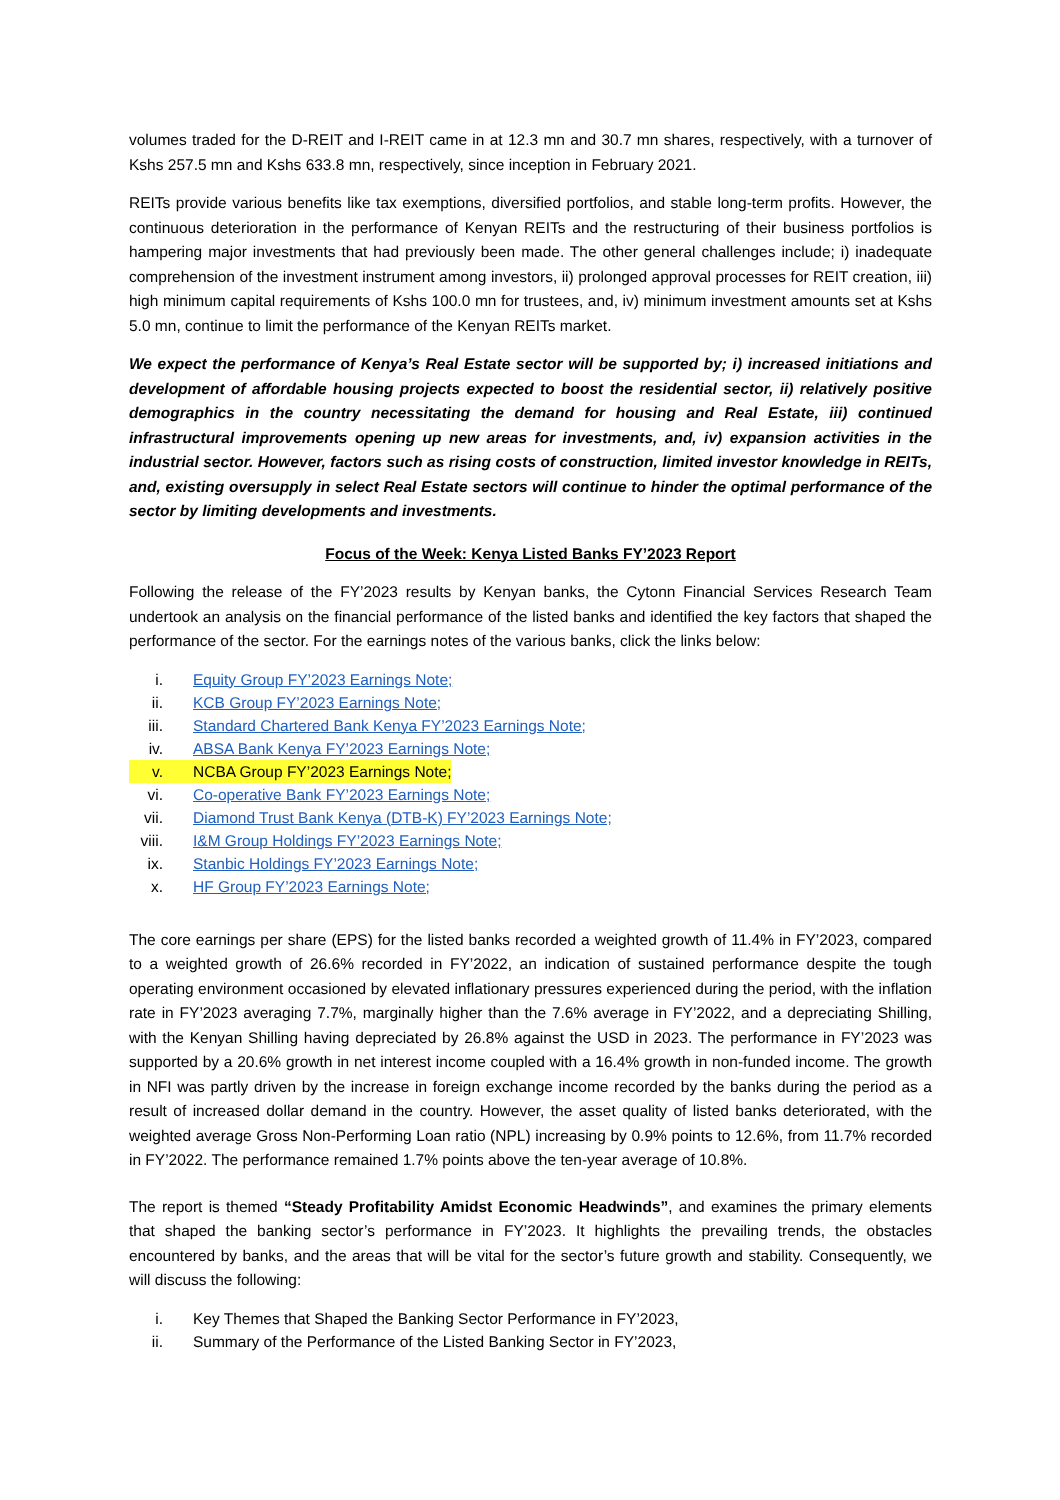volumes traded for the D-REIT and I-REIT came in at 12.3 mn and 30.7 mn shares, respectively, with a turnover of Kshs 257.5 mn and Kshs 633.8 mn, respectively, since inception in February 2021.
REITs provide various benefits like tax exemptions, diversified portfolios, and stable long-term profits. However, the continuous deterioration in the performance of Kenyan REITs and the restructuring of their business portfolios is hampering major investments that had previously been made. The other general challenges include; i) inadequate comprehension of the investment instrument among investors, ii) prolonged approval processes for REIT creation, iii) high minimum capital requirements of Kshs 100.0 mn for trustees, and, iv) minimum investment amounts set at Kshs 5.0 mn, continue to limit the performance of the Kenyan REITs market.
We expect the performance of Kenya’s Real Estate sector will be supported by; i) increased initiations and development of affordable housing projects expected to boost the residential sector, ii) relatively positive demographics in the country necessitating the demand for housing and Real Estate, iii) continued infrastructural improvements opening up new areas for investments, and, iv) expansion activities in the industrial sector. However, factors such as rising costs of construction, limited investor knowledge in REITs, and, existing oversupply in select Real Estate sectors will continue to hinder the optimal performance of the sector by limiting developments and investments.
Focus of the Week: Kenya Listed Banks FY’2023 Report
Following the release of the FY’2023 results by Kenyan banks, the Cytonn Financial Services Research Team undertook an analysis on the financial performance of the listed banks and identified the key factors that shaped the performance of the sector. For the earnings notes of the various banks, click the links below:
i. Equity Group FY’2023 Earnings Note;
ii. KCB Group FY’2023 Earnings Note;
iii. Standard Chartered Bank Kenya FY’2023 Earnings Note;
iv. ABSA Bank Kenya FY’2023 Earnings Note;
v. NCBA Group FY’2023 Earnings Note;
vi. Co-operative Bank FY’2023 Earnings Note;
vii. Diamond Trust Bank Kenya (DTB-K) FY’2023 Earnings Note;
viii. I&M Group Holdings FY’2023 Earnings Note;
ix. Stanbic Holdings FY’2023 Earnings Note;
x. HF Group FY’2023 Earnings Note;
The core earnings per share (EPS) for the listed banks recorded a weighted growth of 11.4% in FY’2023, compared to a weighted growth of 26.6% recorded in FY’2022, an indication of sustained performance despite the tough operating environment occasioned by elevated inflationary pressures experienced during the period, with the inflation rate in FY’2023 averaging 7.7%, marginally higher than the 7.6% average in FY’2022, and a depreciating Shilling, with the Kenyan Shilling having depreciated by 26.8% against the USD in 2023. The performance in FY’2023 was supported by a 20.6% growth in net interest income coupled with a 16.4% growth in non-funded income. The growth in NFI was partly driven by the increase in foreign exchange income recorded by the banks during the period as a result of increased dollar demand in the country. However, the asset quality of listed banks deteriorated, with the weighted average Gross Non-Performing Loan ratio (NPL) increasing by 0.9% points to 12.6%, from 11.7% recorded in FY’2022. The performance remained 1.7% points above the ten-year average of 10.8%.
The report is themed “Steady Profitability Amidst Economic Headwinds”, and examines the primary elements that shaped the banking sector’s performance in FY’2023. It highlights the prevailing trends, the obstacles encountered by banks, and the areas that will be vital for the sector’s future growth and stability. Consequently, we will discuss the following:
i. Key Themes that Shaped the Banking Sector Performance in FY’2023,
ii. Summary of the Performance of the Listed Banking Sector in FY’2023,